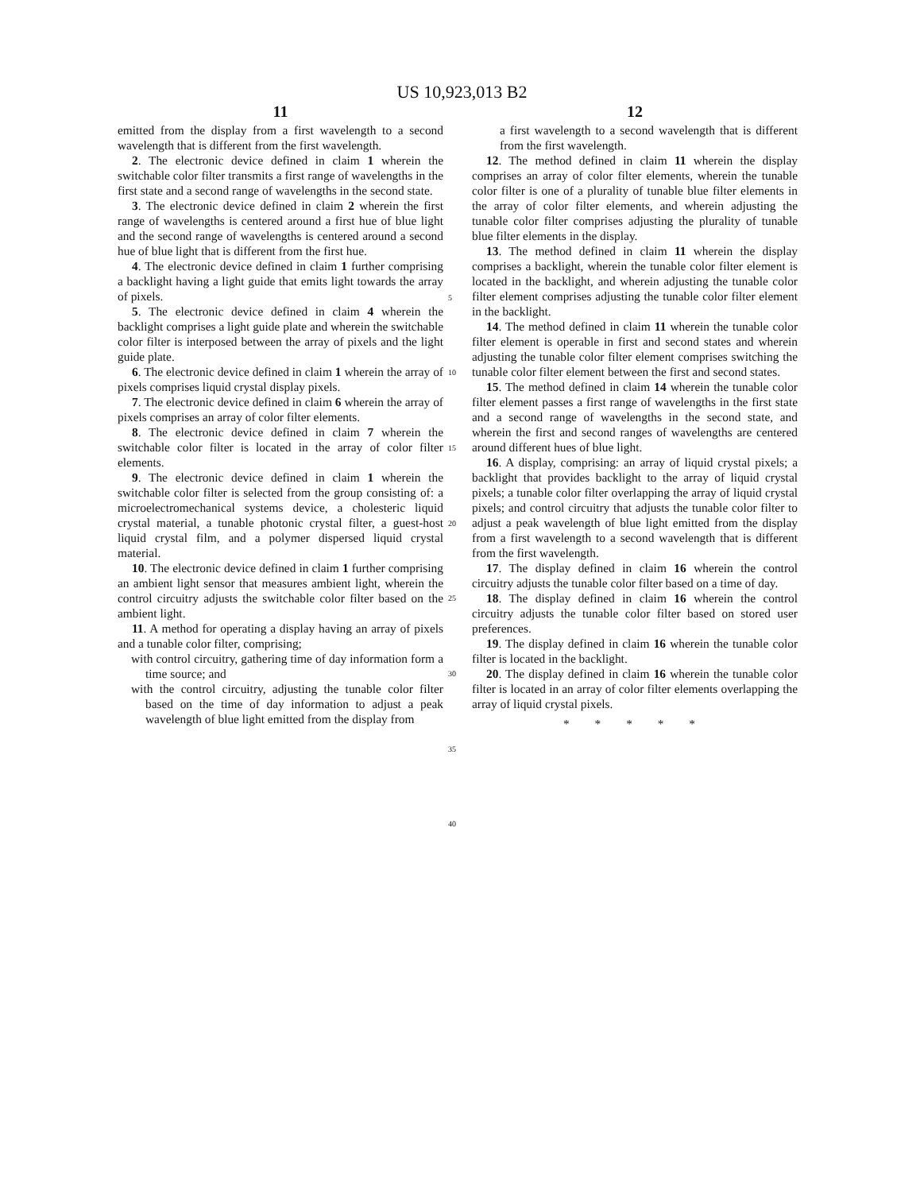US 10,923,013 B2
11
emitted from the display from a first wavelength to a second wavelength that is different from the first wavelength.
2. The electronic device defined in claim 1 wherein the switchable color filter transmits a first range of wavelengths in the first state and a second range of wavelengths in the second state.
3. The electronic device defined in claim 2 wherein the first range of wavelengths is centered around a first hue of blue light and the second range of wavelengths is centered around a second hue of blue light that is different from the first hue.
4. The electronic device defined in claim 1 further comprising a backlight having a light guide that emits light towards the array of pixels.
5. The electronic device defined in claim 4 wherein the backlight comprises a light guide plate and wherein the switchable color filter is interposed between the array of pixels and the light guide plate.
6. The electronic device defined in claim 1 wherein the array of pixels comprises liquid crystal display pixels.
7. The electronic device defined in claim 6 wherein the array of pixels comprises an array of color filter elements.
8. The electronic device defined in claim 7 wherein the switchable color filter is located in the array of color filter elements.
9. The electronic device defined in claim 1 wherein the switchable color filter is selected from the group consisting of: a microelectromechanical systems device, a cholesteric liquid crystal material, a tunable photonic crystal filter, a guest-host liquid crystal film, and a polymer dispersed liquid crystal material.
10. The electronic device defined in claim 1 further comprising an ambient light sensor that measures ambient light, wherein the control circuitry adjusts the switchable color filter based on the ambient light.
11. A method for operating a display having an array of pixels and a tunable color filter, comprising;
with control circuitry, gathering time of day information form a time source; and
with the control circuitry, adjusting the tunable color filter based on the time of day information to adjust a peak wavelength of blue light emitted from the display from
5
10
15
20
25
30
35
40
12
a first wavelength to a second wavelength that is different from the first wavelength.
12. The method defined in claim 11 wherein the display comprises an array of color filter elements, wherein the tunable color filter is one of a plurality of tunable blue filter elements in the array of color filter elements, and wherein adjusting the tunable color filter comprises adjusting the plurality of tunable blue filter elements in the display.
13. The method defined in claim 11 wherein the display comprises a backlight, wherein the tunable color filter element is located in the backlight, and wherein adjusting the tunable color filter element comprises adjusting the tunable color filter element in the backlight.
14. The method defined in claim 11 wherein the tunable color filter element is operable in first and second states and wherein adjusting the tunable color filter element comprises switching the tunable color filter element between the first and second states.
15. The method defined in claim 14 wherein the tunable color filter element passes a first range of wavelengths in the first state and a second range of wavelengths in the second state, and wherein the first and second ranges of wavelengths are centered around different hues of blue light.
16. A display, comprising: an array of liquid crystal pixels; a backlight that provides backlight to the array of liquid crystal pixels; a tunable color filter overlapping the array of liquid crystal pixels; and control circuitry that adjusts the tunable color filter to adjust a peak wavelength of blue light emitted from the display from a first wavelength to a second wavelength that is different from the first wavelength.
17. The display defined in claim 16 wherein the control circuitry adjusts the tunable color filter based on a time of day.
18. The display defined in claim 16 wherein the control circuitry adjusts the tunable color filter based on stored user preferences.
19. The display defined in claim 16 wherein the tunable color filter is located in the backlight.
20. The display defined in claim 16 wherein the tunable color filter is located in an array of color filter elements overlapping the array of liquid crystal pixels.
* * * * *